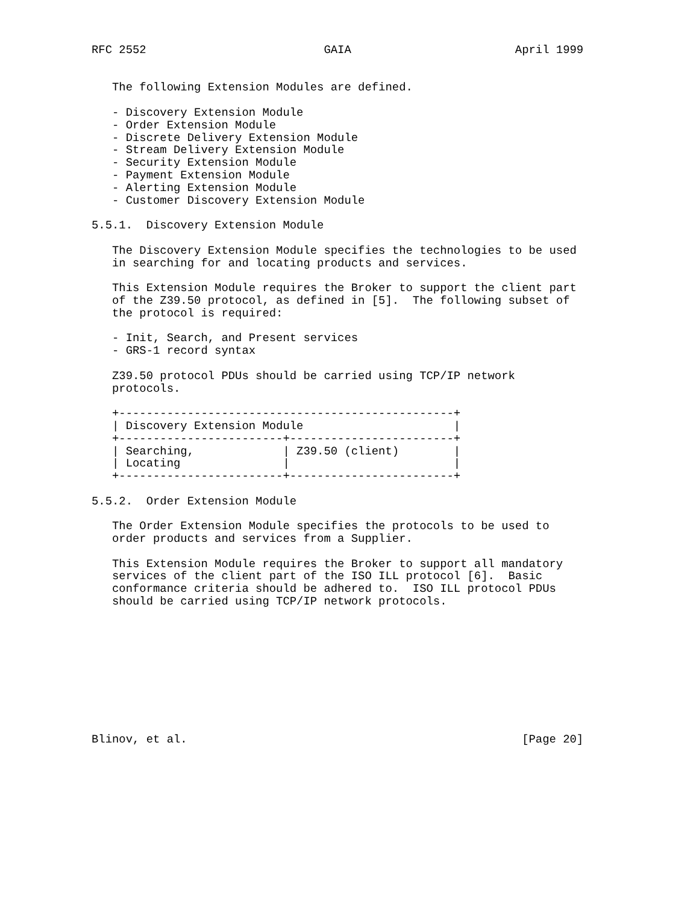RFC 2552                          GAIA                        April 1999


   The following Extension Modules are defined.

   - Discovery Extension Module
   - Order Extension Module
   - Discrete Delivery Extension Module
   - Stream Delivery Extension Module
   - Security Extension Module
   - Payment Extension Module
   - Alerting Extension Module
   - Customer Discovery Extension Module

5.5.1.  Discovery Extension Module

   The Discovery Extension Module specifies the technologies to be used
   in searching for and locating products and services.

   This Extension Module requires the Broker to support the client part
   of the Z39.50 protocol, as defined in [5].  The following subset of
   the protocol is required:

   - Init, Search, and Present services
   - GRS-1 record syntax

   Z39.50 protocol PDUs should be carried using TCP/IP network
   protocols.

   +-------------------------------------------------+
   | Discovery Extension Module                      |
   +------------------------+------------------------+
   | Searching,             | Z39.50 (client)        |
   | Locating               |                        |
   +------------------------+------------------------+

5.5.2.  Order Extension Module

   The Order Extension Module specifies the protocols to be used to
   order products and services from a Supplier.

   This Extension Module requires the Broker to support all mandatory
   services of the client part of the ISO ILL protocol [6].  Basic
   conformance criteria should be adhered to.  ISO ILL protocol PDUs
   should be carried using TCP/IP network protocols.










Blinov, et al.                                                 [Page 20]